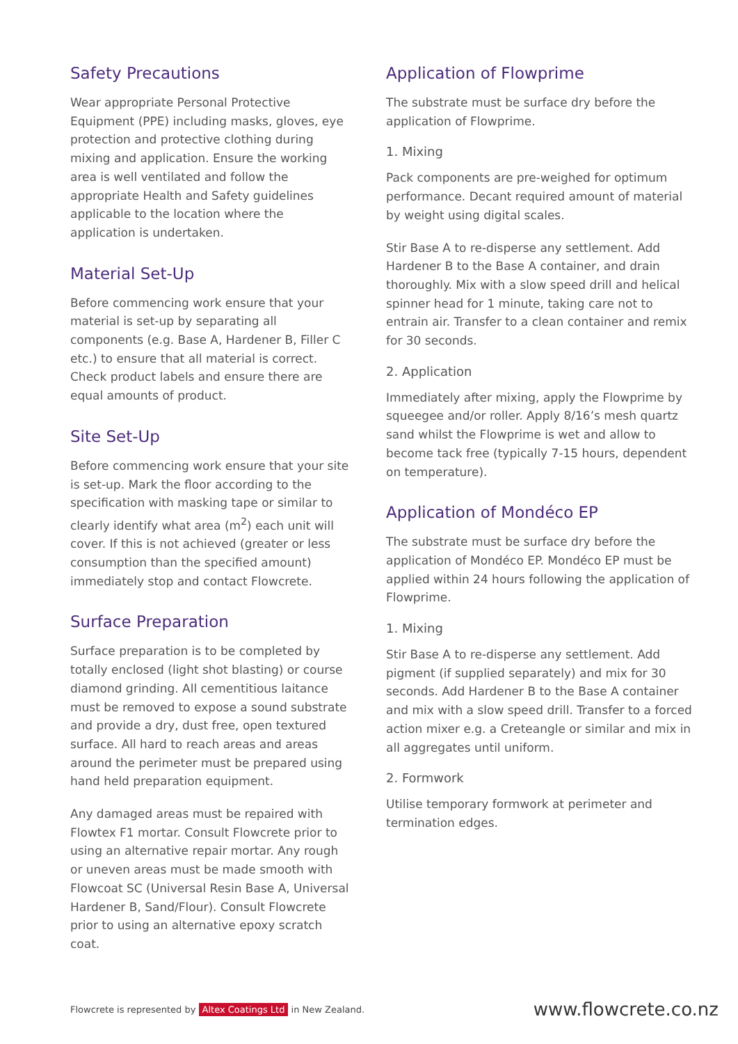Safety Precautions
Wear appropriate Personal Protective Equipment (PPE) including masks, gloves, eye protection and protective clothing during mixing and application. Ensure the working area is well ventilated and follow the appropriate Health and Safety guidelines applicable to the location where the application is undertaken.
Material Set-Up
Before commencing work ensure that your material is set-up by separating all components (e.g. Base A, Hardener B, Filler C etc.) to ensure that all material is correct. Check product labels and ensure there are equal amounts of product.
Site Set-Up
Before commencing work ensure that your site is set-up. Mark the floor according to the specification with masking tape or similar to clearly identify what area (m<sup>2</sup>) each unit will cover. If this is not achieved (greater or less consumption than the specified amount) immediately stop and contact Flowcrete.
Surface Preparation
Surface preparation is to be completed by totally enclosed (light shot blasting) or course diamond grinding. All cementitious laitance must be removed to expose a sound substrate and provide a dry, dust free, open textured surface. All hard to reach areas and areas around the perimeter must be prepared using hand held preparation equipment.
Any damaged areas must be repaired with Flowtex F1 mortar. Consult Flowcrete prior to using an alternative repair mortar. Any rough or uneven areas must be made smooth with Flowcoat SC (Universal Resin Base A, Universal Hardener B, Sand/Flour). Consult Flowcrete prior to using an alternative epoxy scratch coat.
Application of Flowprime
The substrate must be surface dry before the application of Flowprime.
1. Mixing
Pack components are pre-weighed for optimum performance. Decant required amount of material by weight using digital scales.
Stir Base A to re-disperse any settlement. Add Hardener B to the Base A container, and drain thoroughly. Mix with a slow speed drill and helical spinner head for 1 minute, taking care not to entrain air. Transfer to a clean container and remix for 30 seconds.
2. Application
Immediately after mixing, apply the Flowprime by squeegee and/or roller. Apply 8/16’s mesh quartz sand whilst the Flowprime is wet and allow to become tack free (typically 7-15 hours, dependent on temperature).
Application of Mondéco EP
The substrate must be surface dry before the application of Mondéco EP. Mondéco EP must be applied within 24 hours following the application of Flowprime.
1. Mixing
Stir Base A to re-disperse any settlement. Add pigment (if supplied separately) and mix for 30 seconds. Add Hardener B to the Base A container and mix with a slow speed drill. Transfer to a forced action mixer e.g. a Creteangle or similar and mix in all aggregates until uniform.
2. Formwork
Utilise temporary formwork at perimeter and termination edges.
Flowcrete is represented by Altex Coatings Ltd in New Zealand.
www.flowcrete.co.nz